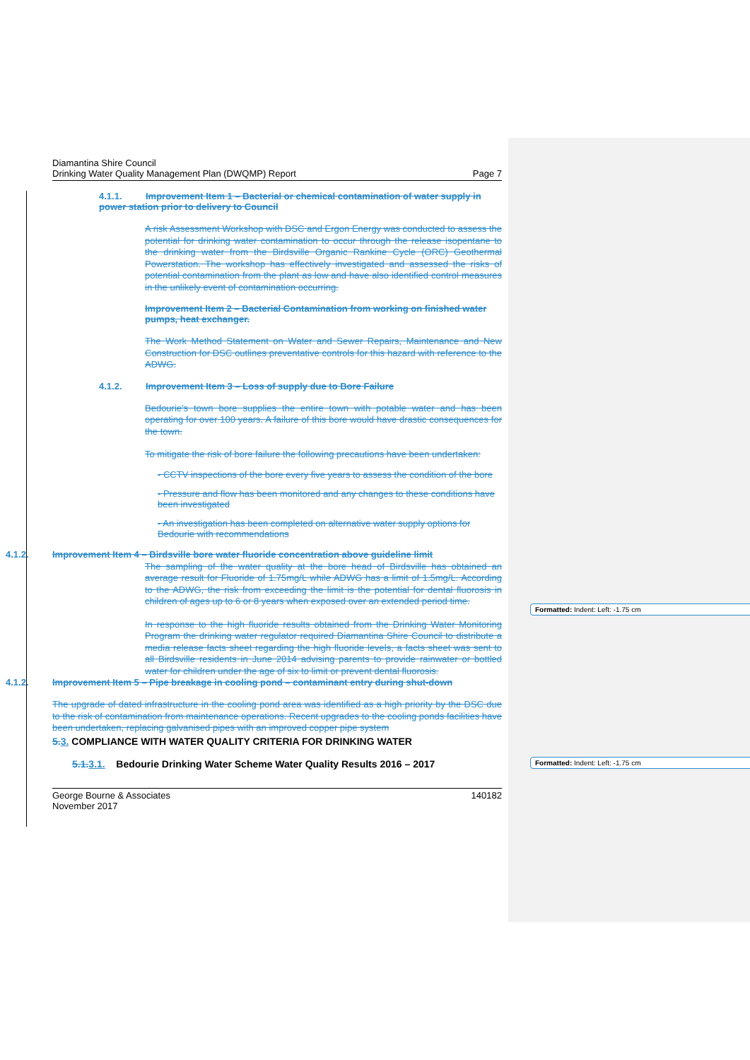Diamantina Shire Council
Drinking Water Quality Management Plan (DWQMP) Report
Page 7
4.1.1. Improvement Item 1 – Bacterial or chemical contamination of water supply in power station prior to delivery to Council
A risk Assessment Workshop with DSC and Ergon Energy was conducted to assess the potential for drinking water contamination to occur through the release isopentane to the drinking water from the Birdsville Organic Rankine Cycle (ORC) Geothermal Powerstation. The workshop has effectively investigated and assessed the risks of potential contamination from the plant as low and have also identified control measures in the unlikely event of contamination occurring.
Improvement Item 2 – Bacterial Contamination from working on finished water pumps, heat exchanger.
The Work Method Statement on Water and Sewer Repairs, Maintenance and New Construction for DSC outlines preventative controls for this hazard with reference to the ADWG.
4.1.2. Improvement Item 3 – Loss of supply due to Bore Failure
Bedourie's town bore supplies the entire town with potable water and has been operating for over 100 years. A failure of this bore would have drastic consequences for the town.
To mitigate the risk of bore failure the following precautions have been undertaken:
- CCTV inspections of the bore every five years to assess the condition of the bore
- Pressure and flow has been monitored and any changes to these conditions have been investigated
- An investigation has been completed on alternative water supply options for Bedourie with recommendations
4.1.2. Improvement Item 4 – Birdsville bore water fluoride concentration above guideline limit
The sampling of the water quality at the bore head of Birdsville has obtained an average result for Fluoride of 1.75mg/L while ADWG has a limit of 1.5mg/L. According to the ADWG, the risk from exceeding the limit is the potential for dental fluorosis in children of ages up to 6 or 8 years when exposed over an extended period time.
In response to the high fluoride results obtained from the Drinking Water Monitoring Program the drinking water regulator required Diamantina Shire Council to distribute a media release facts sheet regarding the high fluoride levels, a facts sheet was sent to all Birdsville residents in June 2014 advising parents to provide rainwater or bottled water for children under the age of six to limit or prevent dental fluorosis.
4.1.2. Improvement Item 5 – Pipe breakage in cooling pond – contaminant entry during shut-down
The upgrade of dated infrastructure in the cooling pond area was identified as a high priority by the DSC due to the risk of contamination from maintenance operations. Recent upgrades to the cooling ponds facilities have been undertaken, replacing galvanised pipes with an improved copper pipe system
5. 3. COMPLIANCE WITH WATER QUALITY CRITERIA FOR DRINKING WATER
5.1. 3.1. Bedourie Drinking Water Scheme Water Quality Results 2016 – 2017
George Bourne & Associates
November 2017
140182
Formatted: Indent: Left: -1.75 cm
Formatted: Indent: Left: -1.75 cm